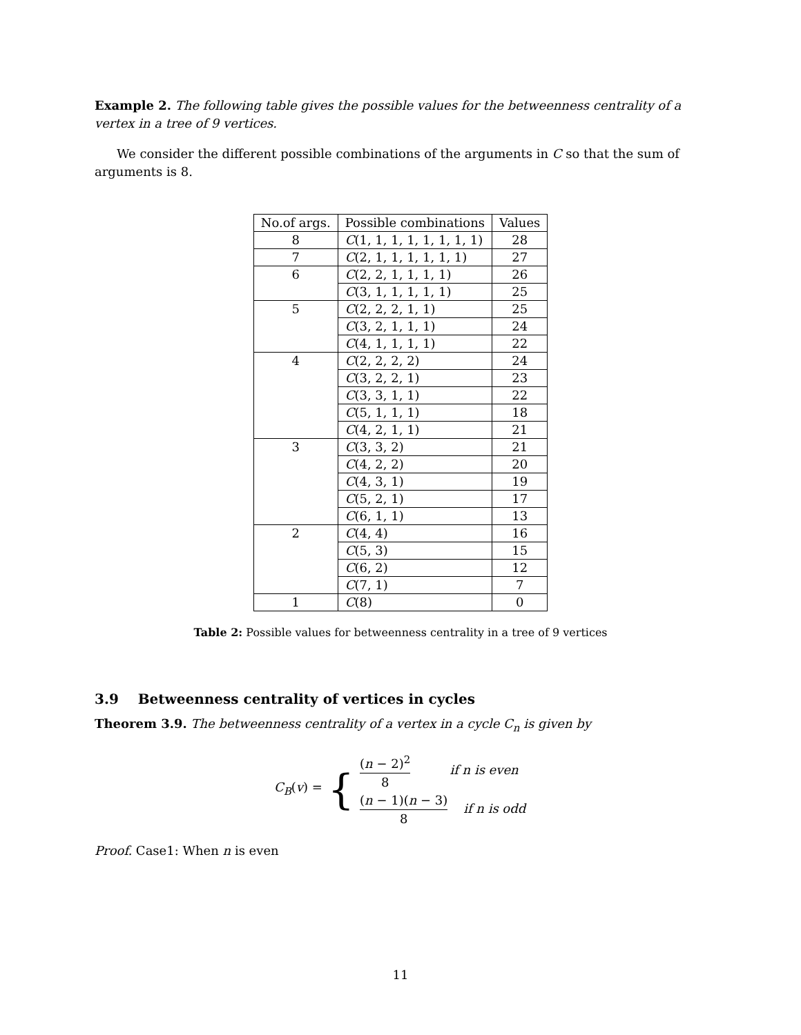Example 2. The following table gives the possible values for the betweenness centrality of a vertex in a tree of 9 vertices.
We consider the different possible combinations of the arguments in C so that the sum of arguments is 8.
| No.of args. | Possible combinations | Values |
| --- | --- | --- |
| 8 | C (1, 1, 1, 1, 1, 1, 1, 1) | 28 |
| 7 | C (2, 1, 1, 1, 1, 1, 1) | 27 |
| 6 | C (2, 2, 1, 1, 1, 1) | 26 |
| | C (3, 1, 1, 1, 1, 1) | 25 |
| 5 | C (2, 2, 2, 1, 1) | 25 |
| | C (3, 2, 1, 1, 1) | 24 |
| | C (4, 1, 1, 1, 1) | 22 |
| 4 | C (2, 2, 2, 2) | 24 |
| | C (3, 2, 2, 1) | 23 |
| | C (3, 3, 1, 1) | 22 |
| | C (5, 1, 1, 1) | 18 |
| | C (4, 2, 1, 1) | 21 |
| 3 | C (3, 3, 2) | 21 |
| | C (4, 2, 2) | 20 |
| | C (4, 3, 1) | 19 |
| | C (5, 2, 1) | 17 |
| | C (6, 1, 1) | 13 |
| 2 | C (4, 4) | 16 |
| | C (5, 3) | 15 |
| | C (6, 2) | 12 |
| | C (7, 1) | 7 |
| 1 | C (8) | 0 |
Table 2: Possible values for betweenness centrality in a tree of 9 vertices
3.9 Betweenness centrality of vertices in cycles
Theorem 3.9. The betweenness centrality of a vertex in a cycle C<sub>n</sub> is given by
C<sub>B</sub>(v) = {
(n − 2)<sup>2</sup> 8 if n is even
(n − 1)(n − 3) 8 if n is odd
Proof. Case1: When n is even
11